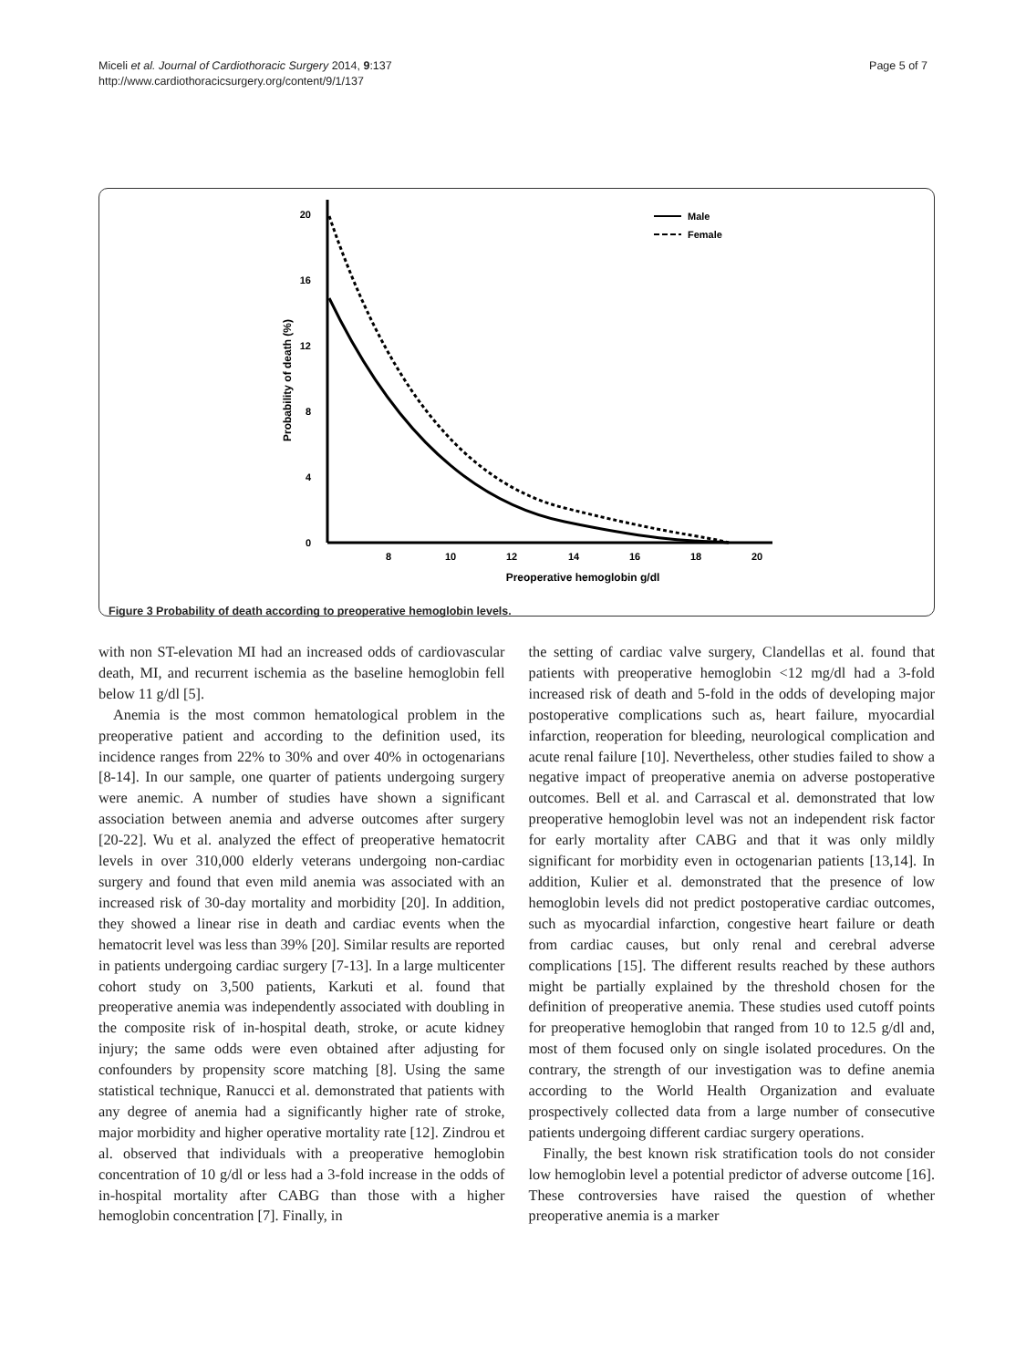Miceli et al. Journal of Cardiothoracic Surgery 2014, 9:137
http://www.cardiothoracicsurgery.org/content/9/1/137
Page 5 of 7
0
4
8
12
16
20
8
10
12
14
16
18
20
Preoperative hemoglobin g/dl
Probability of death (%)
Male
Female
Figure 3 Probability of death according to preoperative hemoglobin levels.
with non ST-elevation MI had an increased odds of cardiovascular death, MI, and recurrent ischemia as the baseline hemoglobin fell below 11 g/dl [5].
Anemia is the most common hematological problem in the preoperative patient and according to the definition used, its incidence ranges from 22% to 30% and over 40% in octogenarians [8-14]. In our sample, one quarter of patients undergoing surgery were anemic. A number of studies have shown a significant association between anemia and adverse outcomes after surgery [20-22]. Wu et al. analyzed the effect of preoperative hematocrit levels in over 310,000 elderly veterans undergoing non-cardiac surgery and found that even mild anemia was associated with an increased risk of 30-day mortality and morbidity [20]. In addition, they showed a linear rise in death and cardiac events when the hematocrit level was less than 39% [20]. Similar results are reported in patients undergoing cardiac surgery [7-13]. In a large multicenter cohort study on 3,500 patients, Karkuti et al. found that preoperative anemia was independently associated with doubling in the composite risk of in-hospital death, stroke, or acute kidney injury; the same odds were even obtained after adjusting for confounders by propensity score matching [8]. Using the same statistical technique, Ranucci et al. demonstrated that patients with any degree of anemia had a significantly higher rate of stroke, major morbidity and higher operative mortality rate [12]. Zindrou et al. observed that individuals with a preoperative hemoglobin concentration of 10 g/dl or less had a 3-fold increase in the odds of in-hospital mortality after CABG than those with a higher hemoglobin concentration [7]. Finally, in
the setting of cardiac valve surgery, Clandellas et al. found that patients with preoperative hemoglobin <12 mg/dl had a 3-fold increased risk of death and 5-fold in the odds of developing major postoperative complications such as, heart failure, myocardial infarction, reoperation for bleeding, neurological complication and acute renal failure [10]. Nevertheless, other studies failed to show a negative impact of preoperative anemia on adverse postoperative outcomes. Bell et al. and Carrascal et al. demonstrated that low preoperative hemoglobin level was not an independent risk factor for early mortality after CABG and that it was only mildly significant for morbidity even in octogenarian patients [13,14]. In addition, Kulier et al. demonstrated that the presence of low hemoglobin levels did not predict postoperative cardiac outcomes, such as myocardial infarction, congestive heart failure or death from cardiac causes, but only renal and cerebral adverse complications [15]. The different results reached by these authors might be partially explained by the threshold chosen for the definition of preoperative anemia. These studies used cutoff points for preoperative hemoglobin that ranged from 10 to 12.5 g/dl and, most of them focused only on single isolated procedures. On the contrary, the strength of our investigation was to define anemia according to the World Health Organization and evaluate prospectively collected data from a large number of consecutive patients undergoing different cardiac surgery operations.
Finally, the best known risk stratification tools do not consider low hemoglobin level a potential predictor of adverse outcome [16]. These controversies have raised the question of whether preoperative anemia is a marker